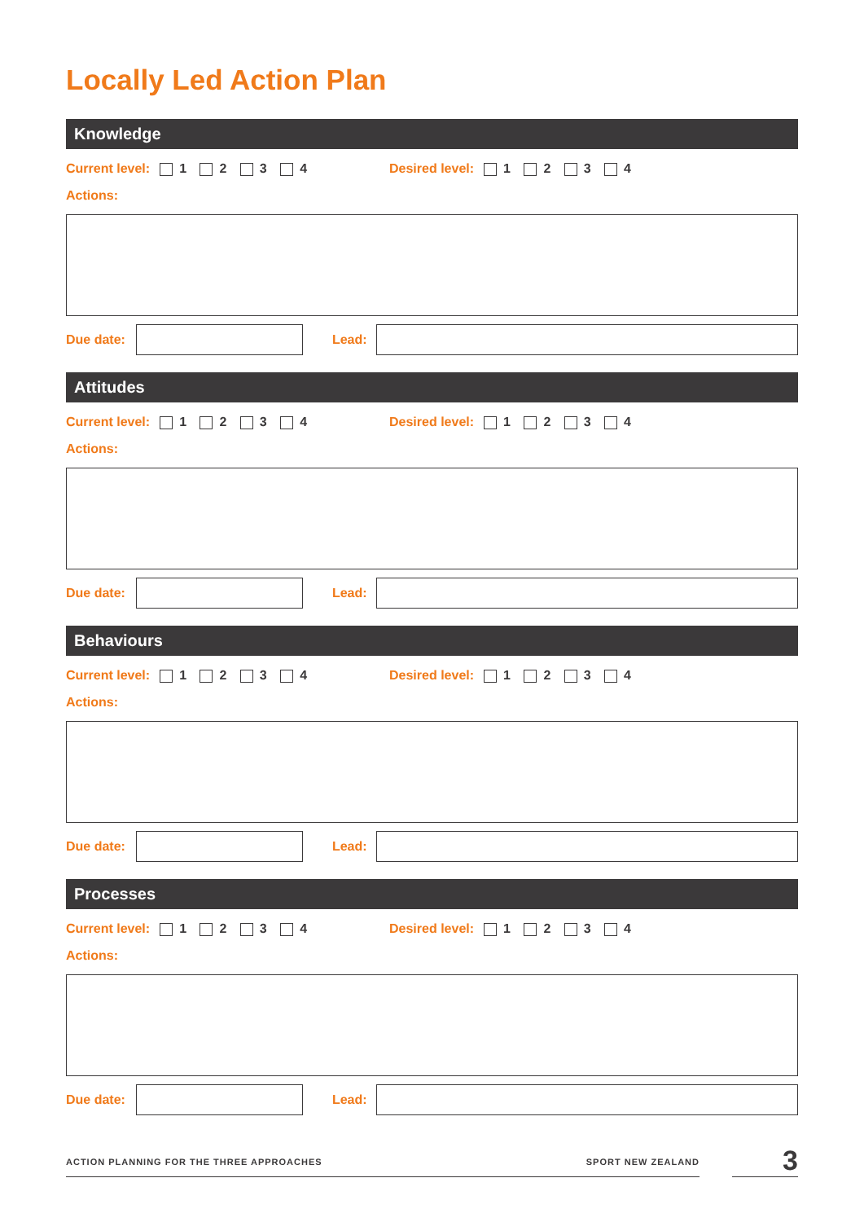Locally Led Action Plan
Knowledge
Current level: 1 2 3 4 Desired level: 1 2 3 4
Actions:
Due date:
Lead:
Attitudes
Current level: 1 2 3 4 Desired level: 1 2 3 4
Actions:
Due date:
Lead:
Behaviours
Current level: 1 2 3 4 Desired level: 1 2 3 4
Actions:
Due date:
Lead:
Processes
Current level: 1 2 3 4 Desired level: 1 2 3 4
Actions:
Due date:
Lead:
ACTION PLANNING FOR THE THREE APPROACHES SPORT NEW ZEALAND
3